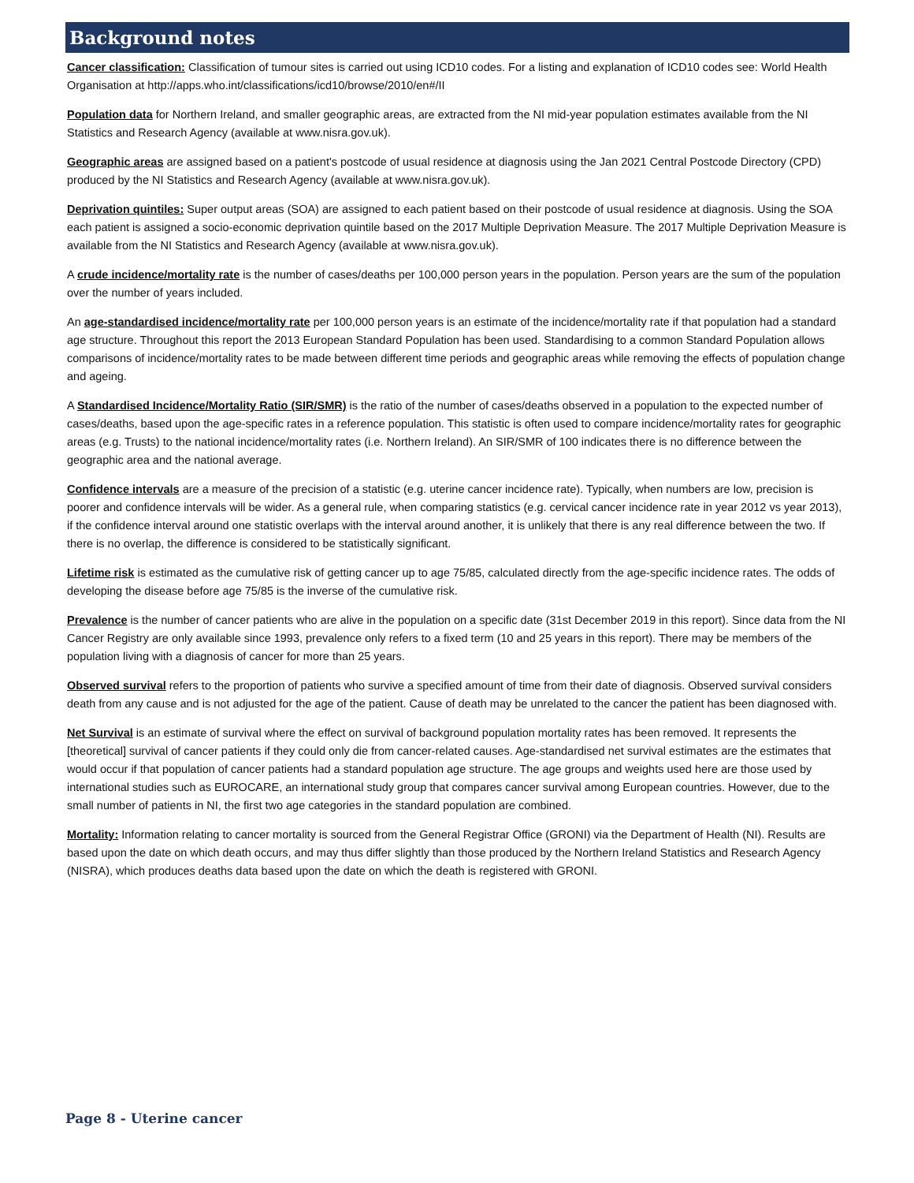Background notes
Cancer classification: Classification of tumour sites is carried out using ICD10 codes. For a listing and explanation of ICD10 codes see: World Health Organisation at http://apps.who.int/classifications/icd10/browse/2010/en#/II
Population data for Northern Ireland, and smaller geographic areas, are extracted from the NI mid-year population estimates available from the NI Statistics and Research Agency (available at www.nisra.gov.uk).
Geographic areas are assigned based on a patient's postcode of usual residence at diagnosis using the Jan 2021 Central Postcode Directory (CPD) produced by the NI Statistics and Research Agency (available at www.nisra.gov.uk).
Deprivation quintiles: Super output areas (SOA) are assigned to each patient based on their postcode of usual residence at diagnosis. Using the SOA each patient is assigned a socio-economic deprivation quintile based on the 2017 Multiple Deprivation Measure. The 2017 Multiple Deprivation Measure is available from the NI Statistics and Research Agency (available at www.nisra.gov.uk).
A crude incidence/mortality rate is the number of cases/deaths per 100,000 person years in the population. Person years are the sum of the population over the number of years included.
An age-standardised incidence/mortality rate per 100,000 person years is an estimate of the incidence/mortality rate if that population had a standard age structure. Throughout this report the 2013 European Standard Population has been used. Standardising to a common Standard Population allows comparisons of incidence/mortality rates to be made between different time periods and geographic areas while removing the effects of population change and ageing.
A Standardised Incidence/Mortality Ratio (SIR/SMR) is the ratio of the number of cases/deaths observed in a population to the expected number of cases/deaths, based upon the age-specific rates in a reference population. This statistic is often used to compare incidence/mortality rates for geographic areas (e.g. Trusts) to the national incidence/mortality rates (i.e. Northern Ireland). An SIR/SMR of 100 indicates there is no difference between the geographic area and the national average.
Confidence intervals are a measure of the precision of a statistic (e.g. uterine cancer incidence rate). Typically, when numbers are low, precision is poorer and confidence intervals will be wider. As a general rule, when comparing statistics (e.g. cervical cancer incidence rate in year 2012 vs year 2013), if the confidence interval around one statistic overlaps with the interval around another, it is unlikely that there is any real difference between the two. If there is no overlap, the difference is considered to be statistically significant.
Lifetime risk is estimated as the cumulative risk of getting cancer up to age 75/85, calculated directly from the age-specific incidence rates. The odds of developing the disease before age 75/85 is the inverse of the cumulative risk.
Prevalence is the number of cancer patients who are alive in the population on a specific date (31st December 2019 in this report). Since data from the NI Cancer Registry are only available since 1993, prevalence only refers to a fixed term (10 and 25 years in this report). There may be members of the population living with a diagnosis of cancer for more than 25 years.
Observed survival refers to the proportion of patients who survive a specified amount of time from their date of diagnosis. Observed survival considers death from any cause and is not adjusted for the age of the patient. Cause of death may be unrelated to the cancer the patient has been diagnosed with.
Net Survival is an estimate of survival where the effect on survival of background population mortality rates has been removed. It represents the [theoretical] survival of cancer patients if they could only die from cancer-related causes. Age-standardised net survival estimates are the estimates that would occur if that population of cancer patients had a standard population age structure. The age groups and weights used here are those used by international studies such as EUROCARE, an international study group that compares cancer survival among European countries. However, due to the small number of patients in NI, the first two age categories in the standard population are combined.
Mortality: Information relating to cancer mortality is sourced from the General Registrar Office (GRONI) via the Department of Health (NI). Results are based upon the date on which death occurs, and may thus differ slightly than those produced by the Northern Ireland Statistics and Research Agency (NISRA), which produces deaths data based upon the date on which the death is registered with GRONI.
Page 8 - Uterine cancer